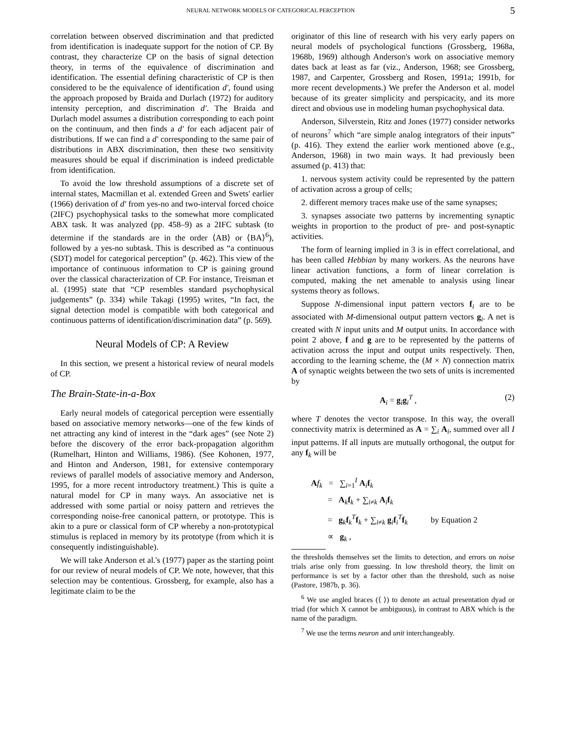NEURAL NETWORK MODELS OF CATEGORICAL PERCEPTION 5
correlation between observed discrimination and that predicted from identification is inadequate support for the notion of CP. By contrast, they characterize CP on the basis of signal detection theory, in terms of the equivalence of discrimination and identification. The essential defining characteristic of CP is then considered to be the equivalence of identification d′, found using the approach proposed by Braida and Durlach (1972) for auditory intensity perception, and discrimination d′. The Braida and Durlach model assumes a distribution corresponding to each point on the continuum, and then finds a d′ for each adjacent pair of distributions. If we can find a d′ corresponding to the same pair of distributions in ABX discrimination, then these two sensitivity measures should be equal if discrimination is indeed predictable from identification.
To avoid the low threshold assumptions of a discrete set of internal states, Macmillan et al. extended Green and Swets' earlier (1966) derivation of d′ from yes-no and two-interval forced choice (2IFC) psychophysical tasks to the somewhat more complicated ABX task. It was analyzed (pp. 458–9) as a 2IFC subtask (to determine if the standards are in the order ⟨AB⟩ or ⟨BA⟩<sup>6</sup>), followed by a yes-no subtask. This is described as “a continuous (SDT) model for categorical perception” (p. 462). This view of the importance of continuous information to CP is gaining ground over the classical characterization of CP. For instance, Treisman et al. (1995) state that “CP resembles standard psychophysical judgements” (p. 334) while Takagi (1995) writes, “In fact, the signal detection model is compatible with both categorical and continuous patterns of identification/discrimination data” (p. 569).
Neural Models of CP: A Review
In this section, we present a historical review of neural models of CP.
The Brain-State-in-a-Box
Early neural models of categorical perception were essentially based on associative memory networks—one of the few kinds of net attracting any kind of interest in the “dark ages” (see Note 2) before the discovery of the error back-propagation algorithm (Rumelhart, Hinton and Williams, 1986). (See Kohonen, 1977, and Hinton and Anderson, 1981, for extensive contemporary reviews of parallel models of associative memory and Anderson, 1995, for a more recent introductory treatment.) This is quite a natural model for CP in many ways. An associative net is addressed with some partial or noisy pattern and retrieves the corresponding noise-free canonical pattern, or prototype. This is akin to a pure or classical form of CP whereby a non-prototypical stimulus is replaced in memory by its prototype (from which it is consequently indistinguishable).
We will take Anderson et al.'s (1977) paper as the starting point for our review of neural models of CP. We note, however, that this selection may be contentious. Grossberg, for example, also has a legitimate claim to be the
originator of this line of research with his very early papers on neural models of psychological functions (Grossberg, 1968a, 1968b, 1969) although Anderson's work on associative memory dates back at least as far (viz., Anderson, 1968; see Grossberg, 1987, and Carpenter, Grossberg and Rosen, 1991a; 1991b, for more recent developments.) We prefer the Anderson et al. model because of its greater simplicity and perspicacity, and its more direct and obvious use in modeling human psychophysical data.
Anderson, Silverstein, Ritz and Jones (1977) consider networks of neurons<sup>7</sup> which “are simple analog integrators of their inputs” (p. 416). They extend the earlier work mentioned above (e.g., Anderson, 1968) in two main ways. It had previously been assumed (p. 413) that:
1. nervous system activity could be represented by the pattern of activation across a group of cells;
2. different memory traces make use of the same synapses;
3. synapses associate two patterns by incrementing synaptic weights in proportion to the product of pre- and post-synaptic activities.
The form of learning implied in 3 is in effect correlational, and has been called Hebbian by many workers. As the neurons have linear activation functions, a form of linear correlation is computed, making the net amenable to analysis using linear systems theory as follows.
Suppose N-dimensional input pattern vectors f<sub>i</sub> are to be associated with M-dimensional output pattern vectors g<sub>i</sub>. A net is created with N input units and M output units. In accordance with point 2 above, f and g are to be represented by the patterns of activation across the input and output units respectively. Then, according to the learning scheme, the (M × N) connection matrix A of synaptic weights between the two sets of units is incremented by
A<sub>i</sub> = g<sub>i</sub>g<sub>i</sub><sup>T</sup> , (2)
where T denotes the vector transpose. In this way, the overall connectivity matrix is determined as A = ∑<sub>i</sub> A<sub>i</sub>, summed over all I input patterns. If all inputs are mutually orthogonal, the output for any f<sub>k</sub> will be
Af<sub>k</sub> = ∑<sub>i=1</sub><sup>I</sup> A<sub>i</sub>f<sub>k</sub>
= A<sub>k</sub>f<sub>k</sub> + ∑<sub>i≠k</sub> A<sub>i</sub>f<sub>k</sub>
= g<sub>k</sub>f<sub>k</sub><sup>T</sup>f<sub>k</sub> + ∑<sub>i≠k</sub> g<sub>i</sub>f<sub>i</sub><sup>T</sup>f<sub>k</sub> by Equation 2
∝ g<sub>k</sub> ,
the thresholds themselves set the limits to detection, and errors on noise trials arise only from guessing. In low threshold theory, the limit on performance is set by a factor other than the threshold, such as noise (Pastore, 1987b, p. 36).
<sup>6</sup> We use angled braces (⟨ ⟩) to denote an actual presentation dyad or triad (for which X cannot be ambiguous), in contrast to ABX which is the name of the paradigm.
<sup>7</sup> We use the terms neuron and unit interchangeably.